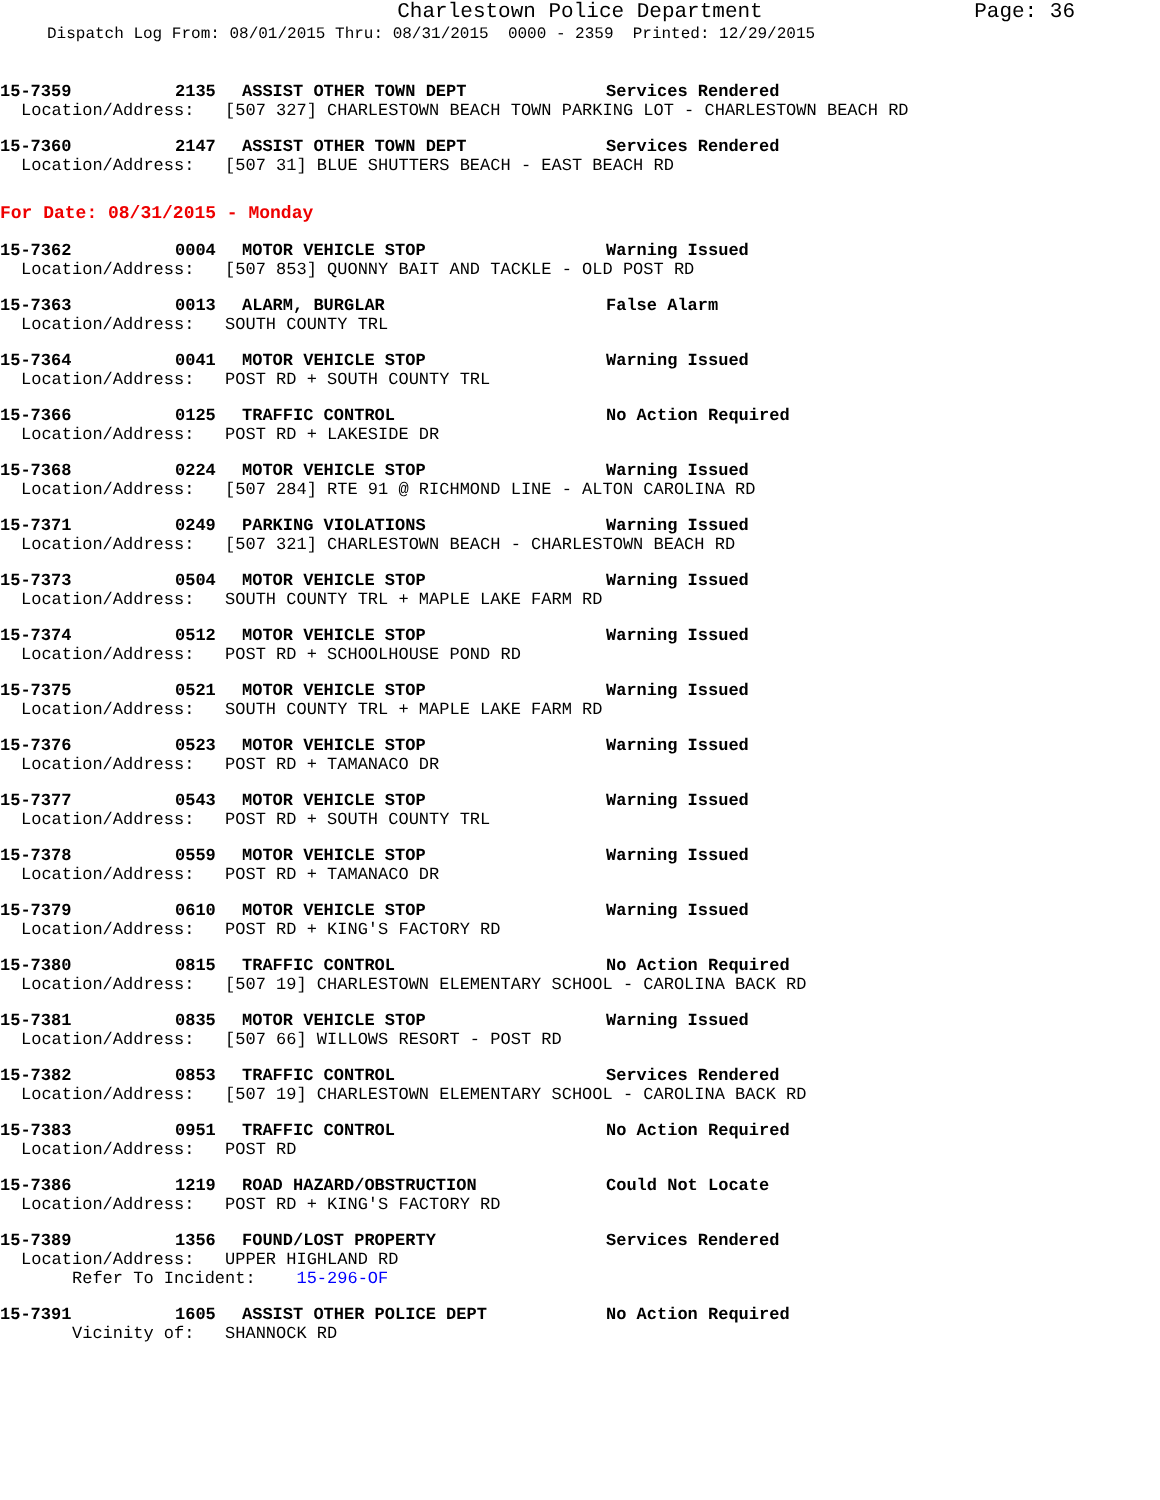Charlestown Police Department Page: 36
Dispatch Log From: 08/01/2015 Thru: 08/31/2015 0000 - 2359 Printed: 12/29/2015
15-7359 2135 ASSIST OTHER TOWN DEPT Services Rendered
Location/Address: [507 327] CHARLESTOWN BEACH TOWN PARKING LOT - CHARLESTOWN BEACH RD
15-7360 2147 ASSIST OTHER TOWN DEPT Services Rendered
Location/Address: [507 31] BLUE SHUTTERS BEACH - EAST BEACH RD
For Date: 08/31/2015 - Monday
15-7362 0004 MOTOR VEHICLE STOP Warning Issued
Location/Address: [507 853] QUONNY BAIT AND TACKLE - OLD POST RD
15-7363 0013 ALARM, BURGLAR False Alarm
Location/Address: SOUTH COUNTY TRL
15-7364 0041 MOTOR VEHICLE STOP Warning Issued
Location/Address: POST RD + SOUTH COUNTY TRL
15-7366 0125 TRAFFIC CONTROL No Action Required
Location/Address: POST RD + LAKESIDE DR
15-7368 0224 MOTOR VEHICLE STOP Warning Issued
Location/Address: [507 284] RTE 91 @ RICHMOND LINE - ALTON CAROLINA RD
15-7371 0249 PARKING VIOLATIONS Warning Issued
Location/Address: [507 321] CHARLESTOWN BEACH - CHARLESTOWN BEACH RD
15-7373 0504 MOTOR VEHICLE STOP Warning Issued
Location/Address: SOUTH COUNTY TRL + MAPLE LAKE FARM RD
15-7374 0512 MOTOR VEHICLE STOP Warning Issued
Location/Address: POST RD + SCHOOLHOUSE POND RD
15-7375 0521 MOTOR VEHICLE STOP Warning Issued
Location/Address: SOUTH COUNTY TRL + MAPLE LAKE FARM RD
15-7376 0523 MOTOR VEHICLE STOP Warning Issued
Location/Address: POST RD + TAMANACO DR
15-7377 0543 MOTOR VEHICLE STOP Warning Issued
Location/Address: POST RD + SOUTH COUNTY TRL
15-7378 0559 MOTOR VEHICLE STOP Warning Issued
Location/Address: POST RD + TAMANACO DR
15-7379 0610 MOTOR VEHICLE STOP Warning Issued
Location/Address: POST RD + KING'S FACTORY RD
15-7380 0815 TRAFFIC CONTROL No Action Required
Location/Address: [507 19] CHARLESTOWN ELEMENTARY SCHOOL - CAROLINA BACK RD
15-7381 0835 MOTOR VEHICLE STOP Warning Issued
Location/Address: [507 66] WILLOWS RESORT - POST RD
15-7382 0853 TRAFFIC CONTROL Services Rendered
Location/Address: [507 19] CHARLESTOWN ELEMENTARY SCHOOL - CAROLINA BACK RD
15-7383 0951 TRAFFIC CONTROL No Action Required
Location/Address: POST RD
15-7386 1219 ROAD HAZARD/OBSTRUCTION Could Not Locate
Location/Address: POST RD + KING'S FACTORY RD
15-7389 1356 FOUND/LOST PROPERTY Services Rendered
Location/Address: UPPER HIGHLAND RD
Refer To Incident: 15-296-OF
15-7391 1605 ASSIST OTHER POLICE DEPT No Action Required
Vicinity of: SHANNOCK RD